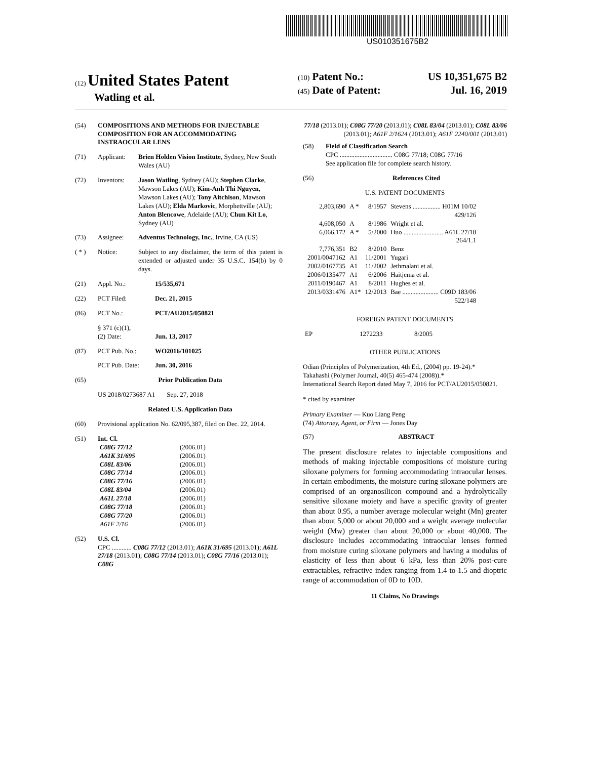US010351675B2
(12) United States Patent
Watling et al.
(10) Patent No.: US 10,351,675 B2
(45) Date of Patent: Jul. 16, 2019
(54) COMPOSITIONS AND METHODS FOR INJECTABLE COMPOSITION FOR AN ACCOMMODATING INSTRAOCULAR LENS
(71) Applicant: Brien Holden Vision Institute, Sydney, New South Wales (AU)
(72) Inventors: Jason Watling, Sydney (AU); Stephen Clarke, Mawson Lakes (AU); Kim-Anh Thi Nguyen, Mawson Lakes (AU); Tony Aitchison, Mawson Lakes (AU); Elda Markovic, Morphettville (AU); Anton Blencowe, Adelaide (AU); Chun Kit Lo, Sydney (AU)
(73) Assignee: Adventus Technology, Inc., Irvine, CA (US)
( * ) Notice: Subject to any disclaimer, the term of this patent is extended or adjusted under 35 U.S.C. 154(b) by 0 days.
(21) Appl. No.: 15/535,671
(22) PCT Filed: Dec. 21, 2015
(86) PCT No.: PCT/AU2015/050821
§ 371 (c)(1),
(2) Date:
Jun. 13, 2017
(87) PCT Pub. No.: WO2016/101025
PCT Pub. Date: Jun. 30, 2016
(65) Prior Publication Data
US 2018/0273687 A1 Sep. 27, 2018
Related U.S. Application Data
(60) Provisional application No. 62/095,387, filed on Dec. 22, 2014.
(51) Int. Cl.
| C08G 77/12 | (2006.01) |
| A61K 31/695 | (2006.01) |
| C08L 83/06 | (2006.01) |
| C08G 77/14 | (2006.01) |
| C08G 77/16 | (2006.01) |
| C08L 83/04 | (2006.01) |
| A61L 27/18 | (2006.01) |
| C08G 77/18 | (2006.01) |
| C08G 77/20 | (2006.01) |
| A61F 2/16 | (2006.01) |
(52) U.S. Cl.
CPC ............ C08G 77/12 (2013.01); A61K 31/695 (2013.01); A61L 27/18 (2013.01); C08G 77/14 (2013.01); C08G 77/16 (2013.01); C08G
77/18 (2013.01); C08G 77/20 (2013.01); C08L 83/04 (2013.01); C08L 83/06 (2013.01); A61F 2/1624 (2013.01); A61F 2240/001 (2013.01)
(58) Field of Classification Search
CPC ................................ C08G 77/18; C08G 77/16
See application file for complete search history.
(56) References Cited
U.S. PATENT DOCUMENTS
| 2,803,690 | A * | 8/1957 | Stevens ................. H01M 10/02 429/126 |
| 4,608,050 | A | 8/1986 | Wright et al. |
| 6,066,172 | A * | 5/2000 | Huo ........................ A61L 27/18 264/1.1 |
| 7,776,351 | B2 | 8/2010 | Benz |
| 2001/0047162 | A1 | 11/2001 | Yugari |
| 2002/0167735 | A1 | 11/2002 | Jethmalani et al. |
| 2006/0135477 | A1 | 6/2006 | Haitjema et al. |
| 2011/0190467 | A1 | 8/2011 | Hughes et al. |
| 2013/0331476 | A1* | 12/2013 | Bae ...................... C09D 183/06 522/148 |
FOREIGN PATENT DOCUMENTS
| EP | 1272233 | 8/2005 |
OTHER PUBLICATIONS
Odian (Principles of Polymerization, 4th Ed., (2004) pp. 19-24).*
Takahashi (Polymer Journal, 40(5) 465-474 (2008)).*
International Search Report dated May 7, 2016 for PCT/AU2015/050821.
* cited by examiner
Primary Examiner — Kuo Liang Peng
(74) Attorney, Agent, or Firm — Jones Day
(57) ABSTRACT
The present disclosure relates to injectable compositions and methods of making injectable compositions of moisture curing siloxane polymers for forming accommodating intraocular lenses. In certain embodiments, the moisture curing siloxane polymers are comprised of an organosilicon compound and a hydrolytically sensitive siloxane moiety and have a specific gravity of greater than about 0.95, a number average molecular weight (Mn) greater than about 5,000 or about 20,000 and a weight average molecular weight (Mw) greater than about 20,000 or about 40,000. The disclosure includes accommodating intraocular lenses formed from moisture curing siloxane polymers and having a modulus of elasticity of less than about 6 kPa, less than 20% post-cure extractables, refractive index ranging from 1.4 to 1.5 and dioptric range of accommodation of 0D to 10D.
11 Claims, No Drawings